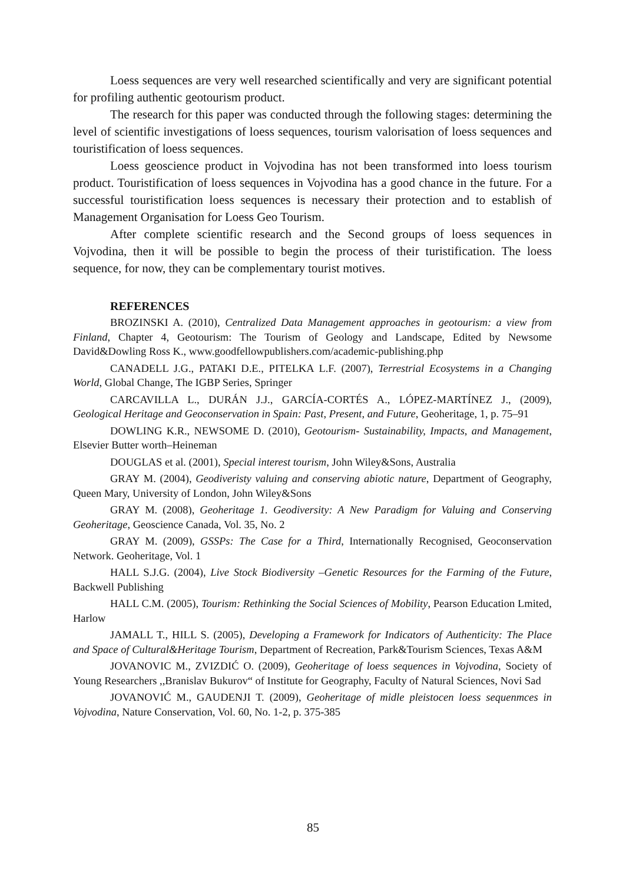Loess sequences are very well researched scientifically and very are significant potential for profiling authentic geotourism product.
The research for this paper was conducted through the following stages: determining the level of scientific investigations of loess sequences, tourism valorisation of loess sequences and touristification of loess sequences.
Loess geoscience product in Vojvodina has not been transformed into loess tourism product. Touristification of loess sequences in Vojvodina has a good chance in the future. For a successful touristification loess sequences is necessary their protection and to establish of Management Organisation for Loess Geo Tourism.
After complete scientific research and the Second groups of loess sequences in Vojvodina, then it will be possible to begin the process of their turistification. The loess sequence, for now, they can be complementary tourist motives.
REFERENCES
BROZINSKI A. (2010), Centralized Data Management approaches in geotourism: a view from Finland, Chapter 4, Geotourism: The Tourism of Geology and Landscape, Edited by Newsome David&Dowling Ross K., www.goodfellowpublishers.com/academic-publishing.php
CANADELL J.G., PATAKI D.E., PITELKA L.F. (2007), Terrestrial Ecosystems in a Changing World, Global Change, The IGBP Series, Springer
CARCAVILLA L., DURÁN J.J., GARCÍA-CORTÉS A., LÓPEZ-MARTÍNEZ J., (2009), Geological Heritage and Geoconservation in Spain: Past, Present, and Future, Geoheritage, 1, p. 75–91
DOWLING K.R., NEWSOME D. (2010), Geotourism- Sustainability, Impacts, and Management, Elsevier Butter worth–Heineman
DOUGLAS et al. (2001), Special interest tourism, John Wiley&Sons, Australia
GRAY M. (2004), Geodiveristy valuing and conserving abiotic nature, Department of Geography, Queen Mary, University of London, John Wiley&Sons
GRAY M. (2008), Geoheritage 1. Geodiversity: A New Paradigm for Valuing and Conserving Geoheritage, Geoscience Canada, Vol. 35, No. 2
GRAY M. (2009), GSSPs: The Case for a Third, Internationally Recognised, Geoconservation Network. Geoheritage, Vol. 1
HALL S.J.G. (2004), Live Stock Biodiversity –Genetic Resources for the Farming of the Future, Backwell Publishing
HALL C.M. (2005), Tourism: Rethinking the Social Sciences of Mobility, Pearson Education Lmited, Harlow
JAMALL T., HILL S. (2005), Developing a Framework for Indicators of Authenticity: The Place and Space of Cultural&Heritage Tourism, Department of Recreation, Park&Tourism Sciences, Texas A&M
JOVANOVIC M., ZVIZDIĆ O. (2009), Geoheritage of loess sequences in Vojvodina, Society of Young Researchers ,,Branislav Bukurov“ of Institute for Geography, Faculty of Natural Sciences, Novi Sad
JOVANOVIĆ M., GAUDENJI T. (2009), Geoheritage of midle pleistocen loess sequenmces in Vojvodina, Nature Conservation, Vol. 60, No. 1-2, p. 375-385
85